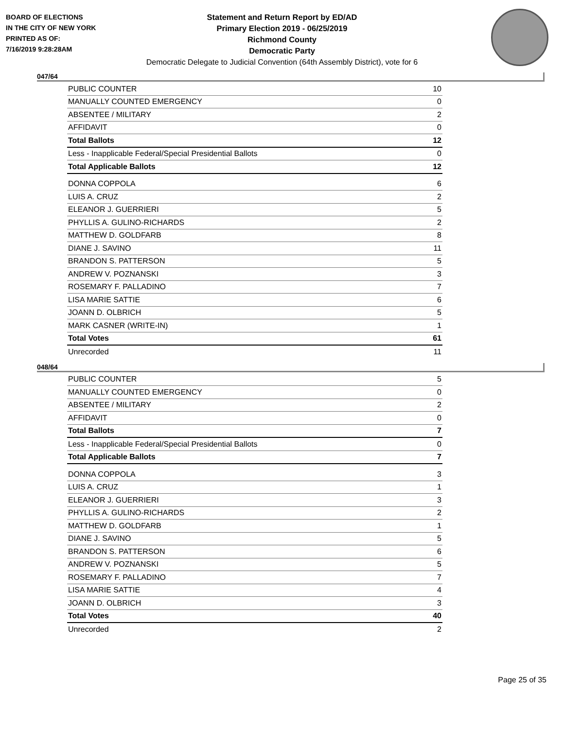BOARD OF ELECTIONS
IN THE CITY OF NEW YORK
PRINTED AS OF:
7/16/2019 9:28:28AM
Statement and Return Report by ED/AD
Primary Election 2019 - 06/25/2019
Richmond County
Democratic Party
Democratic Delegate to Judicial Convention (64th Assembly District), vote for 6
047/64
| PUBLIC COUNTER | 10 |
| MANUALLY COUNTED EMERGENCY | 0 |
| ABSENTEE / MILITARY | 2 |
| AFFIDAVIT | 0 |
| Total Ballots | 12 |
| Less - Inapplicable Federal/Special Presidential Ballots | 0 |
| Total Applicable Ballots | 12 |
| DONNA COPPOLA | 6 |
| LUIS A. CRUZ | 2 |
| ELEANOR J. GUERRIERI | 5 |
| PHYLLIS A. GULINO-RICHARDS | 2 |
| MATTHEW D. GOLDFARB | 8 |
| DIANE J. SAVINO | 11 |
| BRANDON S. PATTERSON | 5 |
| ANDREW V. POZNANSKI | 3 |
| ROSEMARY F. PALLADINO | 7 |
| LISA MARIE SATTIE | 6 |
| JOANN D. OLBRICH | 5 |
| MARK CASNER (WRITE-IN) | 1 |
| Total Votes | 61 |
| Unrecorded | 11 |
048/64
| PUBLIC COUNTER | 5 |
| MANUALLY COUNTED EMERGENCY | 0 |
| ABSENTEE / MILITARY | 2 |
| AFFIDAVIT | 0 |
| Total Ballots | 7 |
| Less - Inapplicable Federal/Special Presidential Ballots | 0 |
| Total Applicable Ballots | 7 |
| DONNA COPPOLA | 3 |
| LUIS A. CRUZ | 1 |
| ELEANOR J. GUERRIERI | 3 |
| PHYLLIS A. GULINO-RICHARDS | 2 |
| MATTHEW D. GOLDFARB | 1 |
| DIANE J. SAVINO | 5 |
| BRANDON S. PATTERSON | 6 |
| ANDREW V. POZNANSKI | 5 |
| ROSEMARY F. PALLADINO | 7 |
| LISA MARIE SATTIE | 4 |
| JOANN D. OLBRICH | 3 |
| Total Votes | 40 |
| Unrecorded | 2 |
Page 25 of 35